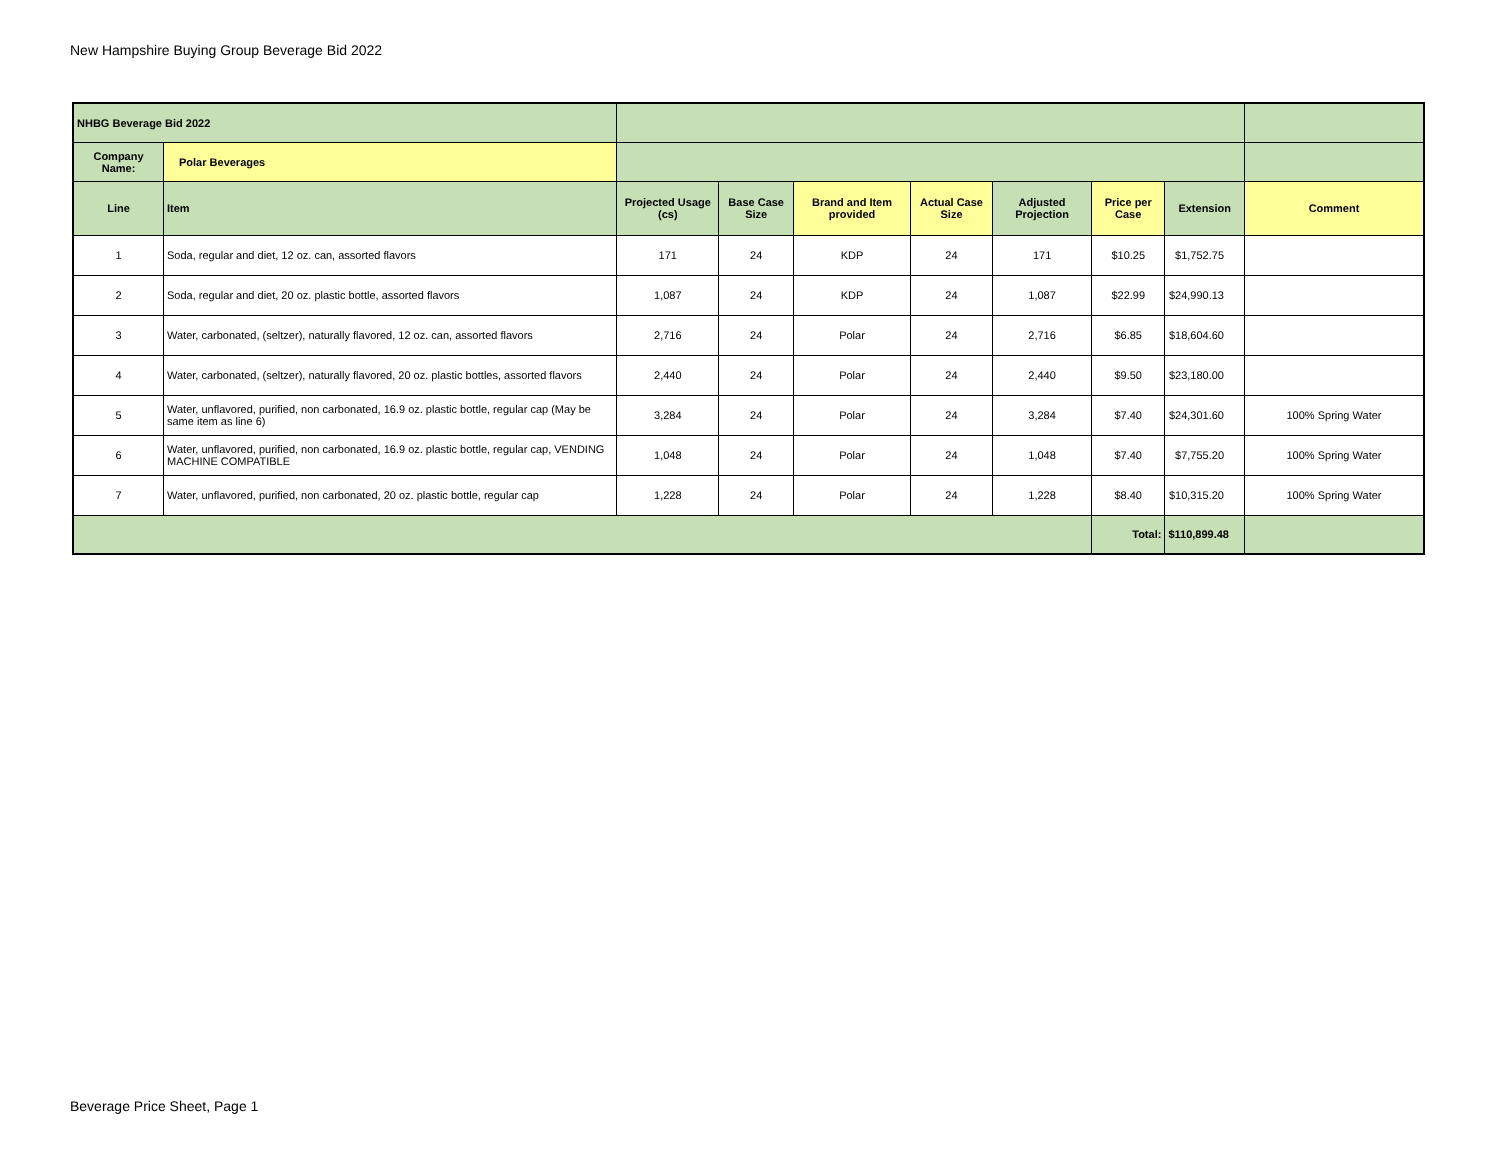New Hampshire Buying Group Beverage Bid 2022
| NHBG Beverage Bid 2022 | | | | | | | | | |
| Company Name: | Polar Beverages | | | | | | | | |
| Line | Item | Projected Usage (cs) | Base Case Size | Brand and Item provided | Actual Case Size | Adjusted Projection | Price per Case | Extension | Comment |
| 1 | Soda, regular and diet, 12 oz. can, assorted flavors | 171 | 24 | KDP | 24 | 171 | $10.25 | $1,752.75 | |
| 2 | Soda, regular and diet, 20 oz. plastic bottle, assorted flavors | 1,087 | 24 | KDP | 24 | 1,087 | $22.99 | $24,990.13 | |
| 3 | Water, carbonated, (seltzer), naturally flavored, 12 oz. can, assorted flavors | 2,716 | 24 | Polar | 24 | 2,716 | $6.85 | $18,604.60 | |
| 4 | Water, carbonated, (seltzer), naturally flavored, 20 oz. plastic bottles, assorted flavors | 2,440 | 24 | Polar | 24 | 2,440 | $9.50 | $23,180.00 | |
| 5 | Water, unflavored, purified, non carbonated, 16.9 oz. plastic bottle, regular cap (May be same item as line 6) | 3,284 | 24 | Polar | 24 | 3,284 | $7.40 | $24,301.60 | 100% Spring Water |
| 6 | Water, unflavored, purified, non carbonated, 16.9 oz. plastic bottle, regular cap, VENDING MACHINE COMPATIBLE | 1,048 | 24 | Polar | 24 | 1,048 | $7.40 | $7,755.20 | 100% Spring Water |
| 7 | Water, unflavored, purified, non carbonated, 20 oz. plastic bottle, regular cap | 1,228 | 24 | Polar | 24 | 1,228 | $8.40 | $10,315.20 | 100% Spring Water |
| | | | | | | | Total: | $110,899.48 | |
Beverage Price Sheet, Page 1